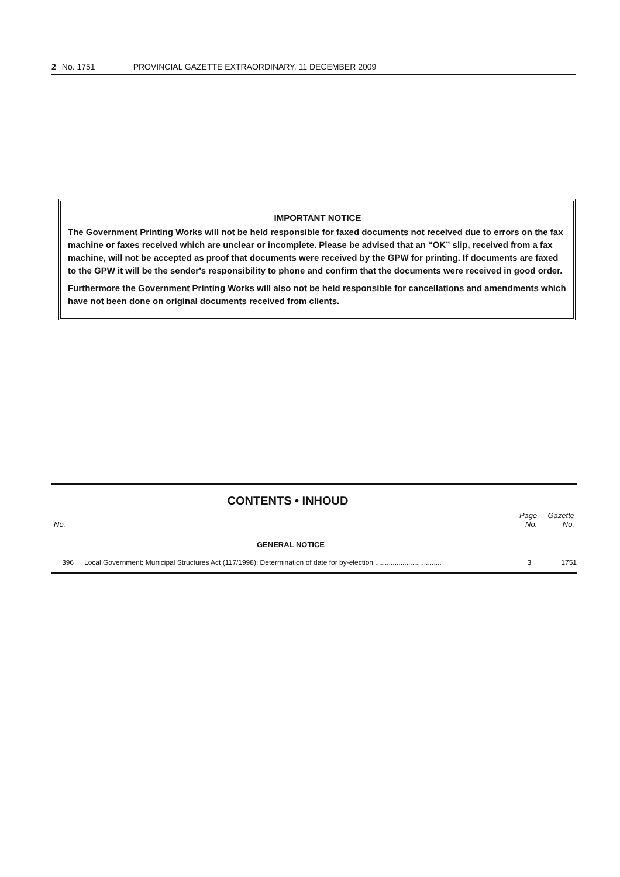2 No. 1751 PROVINCIAL GAZETTE EXTRAORDINARY, 11 DECEMBER 2009
IMPORTANT NOTICE
The Government Printing Works will not be held responsible for faxed documents not received due to errors on the fax machine or faxes received which are unclear or incomplete. Please be advised that an “OK” slip, received from a fax machine, will not be accepted as proof that documents were received by the GPW for printing. If documents are faxed to the GPW it will be the sender's responsibility to phone and confirm that the documents were received in good order.
Furthermore the Government Printing Works will also not be held responsible for cancellations and amendments which have not been done on original documents received from clients.
CONTENTS • INHOUD
| No. | | Page No. | Gazette No. |
| --- | --- | --- | --- |
| GENERAL NOTICE | | | |
| 396 | Local Government: Municipal Structures Act (117/1998): Determination of date for by-election .................................. | 3 | 1751 |